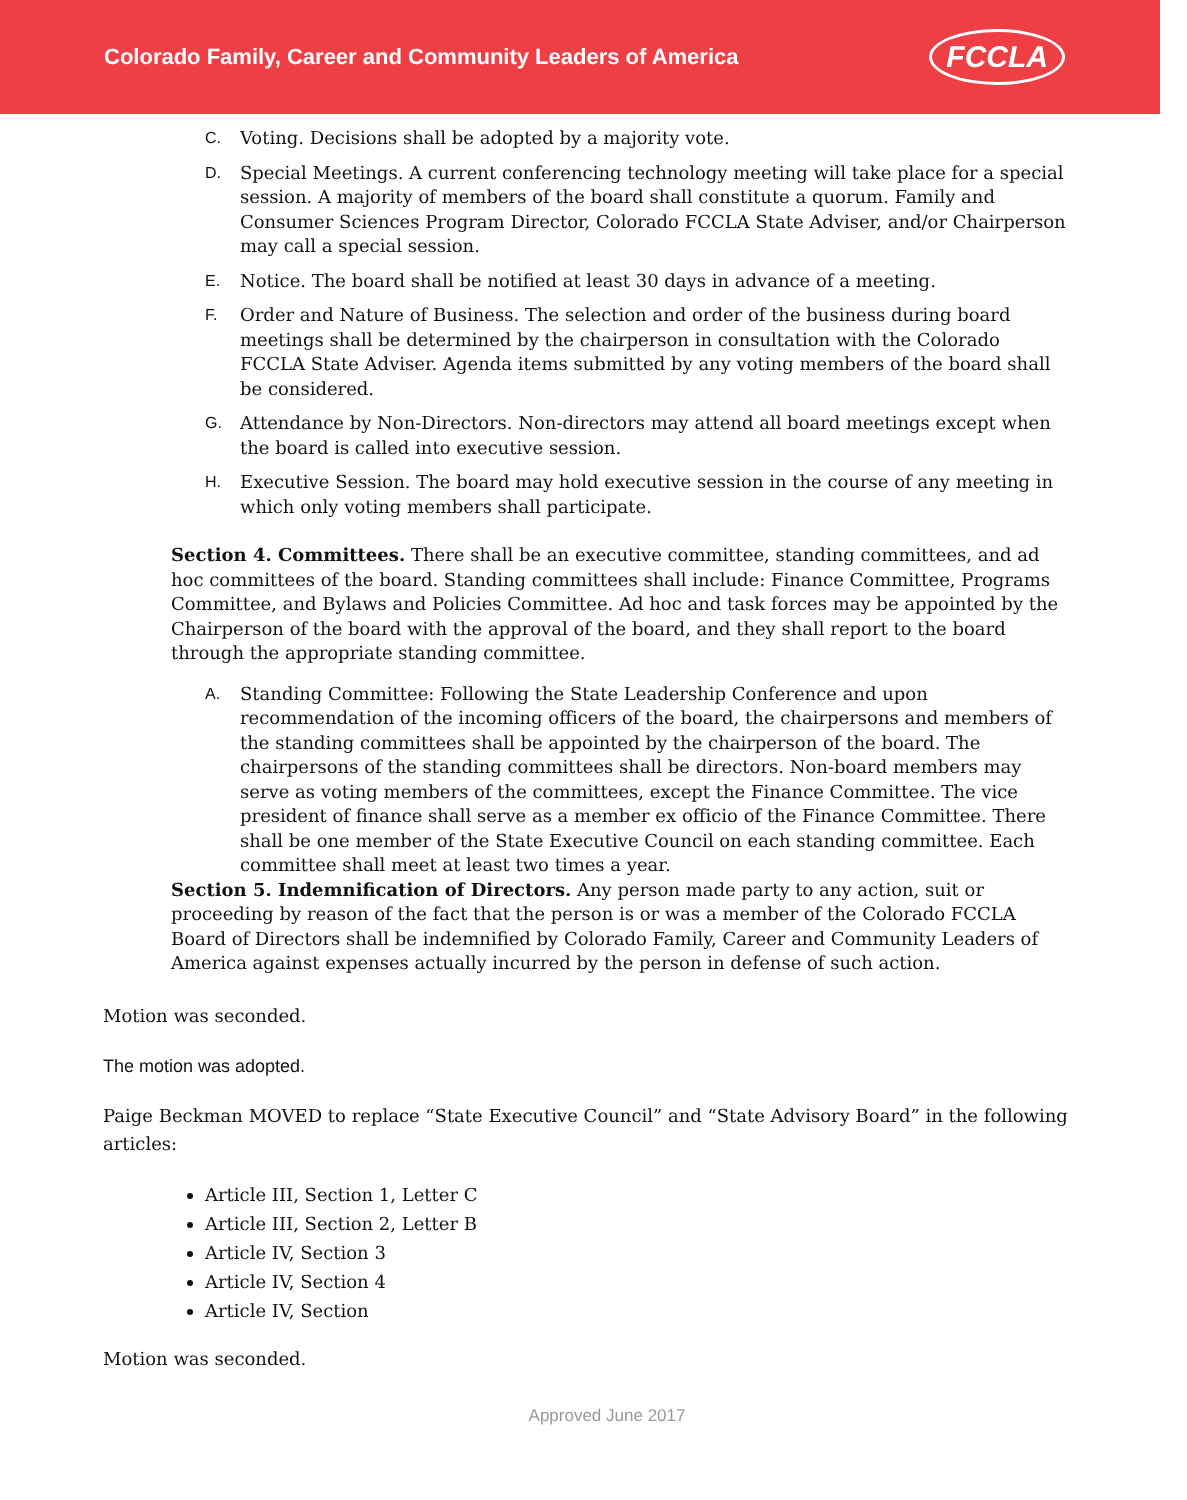Colorado Family, Career and Community Leaders of America
FCCLA
C. Voting. Decisions shall be adopted by a majority vote.
D. Special Meetings. A current conferencing technology meeting will take place for a special session. A majority of members of the board shall constitute a quorum. Family and Consumer Sciences Program Director, Colorado FCCLA State Adviser, and/or Chairperson may call a special session.
E. Notice. The board shall be notified at least 30 days in advance of a meeting.
F. Order and Nature of Business. The selection and order of the business during board meetings shall be determined by the chairperson in consultation with the Colorado FCCLA State Adviser. Agenda items submitted by any voting members of the board shall be considered.
G. Attendance by Non-Directors. Non-directors may attend all board meetings except when the board is called into executive session.
H. Executive Session. The board may hold executive session in the course of any meeting in which only voting members shall participate.
Section 4. Committees. There shall be an executive committee, standing committees, and ad hoc committees of the board. Standing committees shall include: Finance Committee, Programs Committee, and Bylaws and Policies Committee. Ad hoc and task forces may be appointed by the Chairperson of the board with the approval of the board, and they shall report to the board through the appropriate standing committee.
A. Standing Committee: Following the State Leadership Conference and upon recommendation of the incoming officers of the board, the chairpersons and members of the standing committees shall be appointed by the chairperson of the board. The chairpersons of the standing committees shall be directors. Non-board members may serve as voting members of the committees, except the Finance Committee. The vice president of finance shall serve as a member ex officio of the Finance Committee. There shall be one member of the State Executive Council on each standing committee. Each committee shall meet at least two times a year.
Section 5. Indemnification of Directors. Any person made party to any action, suit or proceeding by reason of the fact that the person is or was a member of the Colorado FCCLA Board of Directors shall be indemnified by Colorado Family, Career and Community Leaders of America against expenses actually incurred by the person in defense of such action.
Motion was seconded.
The motion was adopted.
Paige Beckman MOVED to replace “State Executive Council” and “State Advisory Board” in the following articles:
Article III, Section 1, Letter C
Article III, Section 2, Letter B
Article IV, Section 3
Article IV, Section 4
Article IV, Section
Motion was seconded.
Approved June 2017